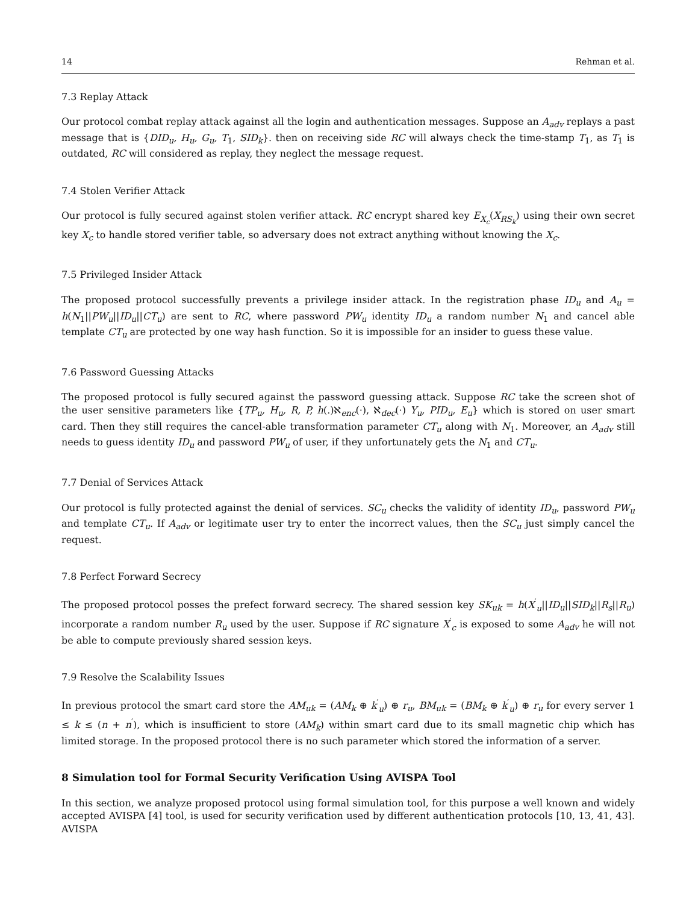14 Rehman et al.
7.3 Replay Attack
Our protocol combat replay attack against all the login and authentication messages. Suppose an A<sub>adv</sub> replays a past message that is {DID<sub>u</sub>, H<sub>u</sub>, G<sub>u</sub>, T<sub>1</sub>, SID<sub>k</sub>}. then on receiving side RC will always check the time-stamp T<sub>1</sub>, as T<sub>1</sub> is outdated, RC will considered as replay, they neglect the message request.
7.4 Stolen Verifier Attack
Our protocol is fully secured against stolen verifier attack. RC encrypt shared key E<sub>X<sub>c</sub></sub>(X<sub>RS<sub>k</sub></sub>) using their own secret key X<sub>c</sub> to handle stored verifier table, so adversary does not extract anything without knowing the X<sub>c</sub>.
7.5 Privileged Insider Attack
The proposed protocol successfully prevents a privilege insider attack. In the registration phase ID<sub>u</sub> and A<sub>u</sub> = h(N<sub>1</sub>||PW<sub>u</sub>||ID<sub>u</sub>||CT<sub>u</sub>) are sent to RC, where password PW<sub>u</sub> identity ID<sub>u</sub> a random number N<sub>1</sub> and cancel able template CT<sub>u</sub> are protected by one way hash function. So it is impossible for an insider to guess these value.
7.6 Password Guessing Attacks
The proposed protocol is fully secured against the password guessing attack. Suppose RC take the screen shot of the user sensitive parameters like {TP<sub>u</sub>, H<sub>u</sub>, R, P, h(.)ℵ<sub>enc</sub>(·), ℵ<sub>dec</sub>(·) Y<sub>u</sub>, PID<sub>u</sub>, E<sub>u</sub>} which is stored on user smart card. Then they still requires the cancel-able transformation parameter CT<sub>u</sub> along with N<sub>1</sub>. Moreover, an A<sub>adv</sub> still needs to guess identity ID<sub>u</sub> and password PW<sub>u</sub> of user, if they unfortunately gets the N<sub>1</sub> and CT<sub>u</sub>.
7.7 Denial of Services Attack
Our protocol is fully protected against the denial of services. SC<sub>u</sub> checks the validity of identity ID<sub>u</sub>, password PW<sub>u</sub> and template CT<sub>u</sub>. If A<sub>adv</sub> or legitimate user try to enter the incorrect values, then the SC<sub>u</sub> just simply cancel the request.
7.8 Perfect Forward Secrecy
The proposed protocol posses the prefect forward secrecy. The shared session key SK<sub>uk</sub> = h(X<sup>′</sup><sub>u</sub>||ID<sub>u</sub>||SID<sub>k</sub>||R<sub>s</sub>||R<sub>u</sub>) incorporate a random number R<sub>u</sub> used by the user. Suppose if RC signature X<sup>′</sup><sub>c</sub> is exposed to some A<sub>adv</sub> he will not be able to compute previously shared session keys.
7.9 Resolve the Scalability Issues
In previous protocol the smart card store the AM<sub>uk</sub> = (AM<sub>k</sub> ⊕ k<sup>′</sup><sub>u</sub>) ⊕ r<sub>u</sub>, BM<sub>uk</sub> = (BM<sub>k</sub> ⊕ k<sup>′</sup><sub>u</sub>) ⊕ r<sub>u</sub> for every server 1 ≤ k ≤ (n + n<sup>′</sup>), which is insufficient to store (AM<sub>k</sub>) within smart card due to its small magnetic chip which has limited storage. In the proposed protocol there is no such parameter which stored the information of a server.
8 Simulation tool for Formal Security Verification Using AVISPA Tool
In this section, we analyze proposed protocol using formal simulation tool, for this purpose a well known and widely accepted AVISPA [4] tool, is used for security verification used by different authentication protocols [10, 13, 41, 43]. AVISPA